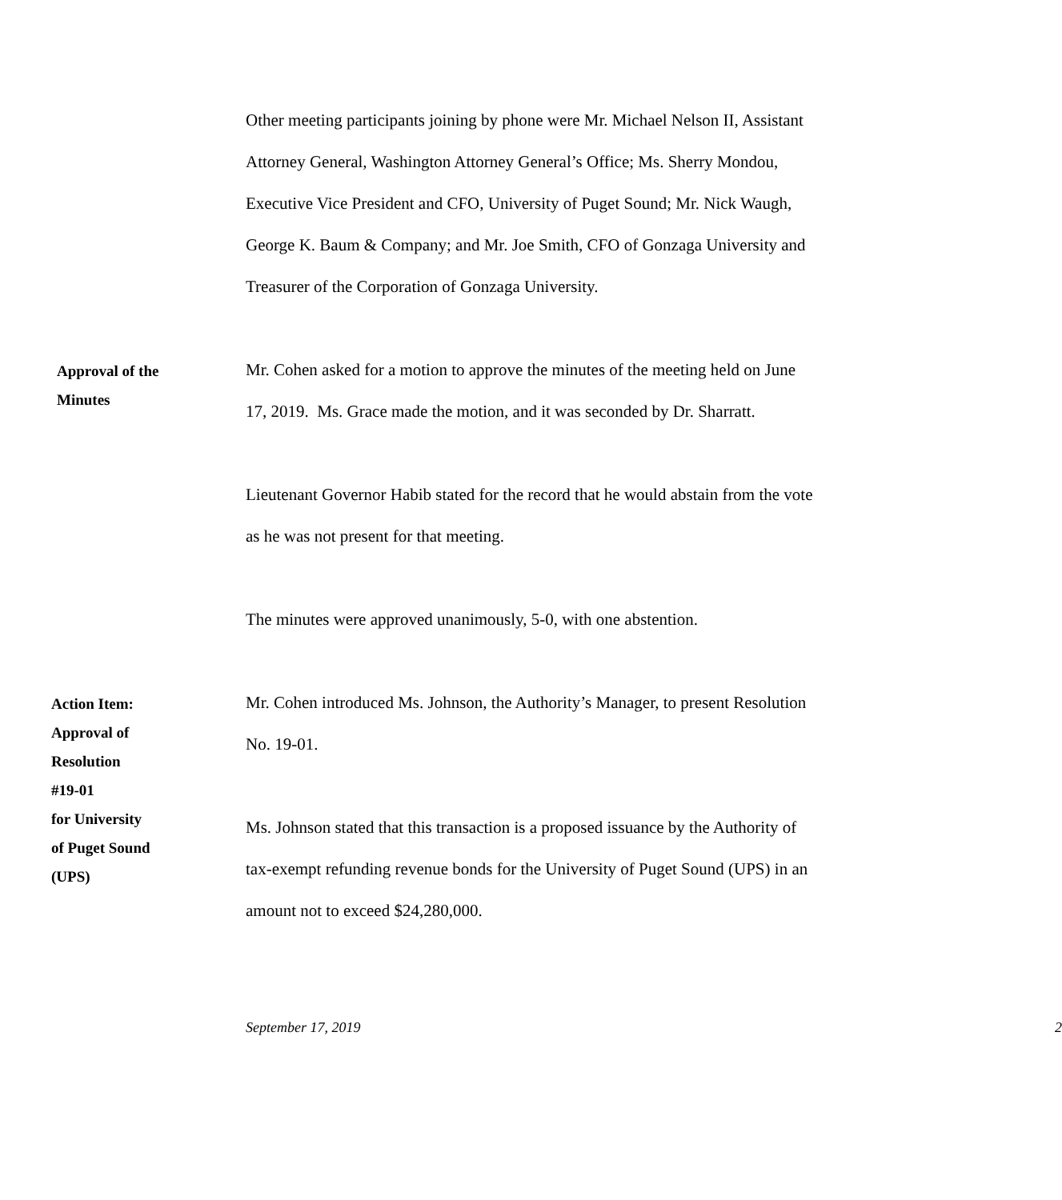Other meeting participants joining by phone were Mr. Michael Nelson II, Assistant Attorney General, Washington Attorney General’s Office; Ms. Sherry Mondou, Executive Vice President and CFO, University of Puget Sound; Mr. Nick Waugh, George K. Baum & Company; and Mr. Joe Smith, CFO of Gonzaga University and Treasurer of the Corporation of Gonzaga University.
Approval of the
Minutes
Mr. Cohen asked for a motion to approve the minutes of the meeting held on June 17, 2019. Ms. Grace made the motion, and it was seconded by Dr. Sharratt.
Lieutenant Governor Habib stated for the record that he would abstain from the vote as he was not present for that meeting.
The minutes were approved unanimously, 5-0, with one abstention.
Action Item:
Approval of
Resolution
#19-01
for University
of Puget Sound
(UPS)
Mr. Cohen introduced Ms. Johnson, the Authority’s Manager, to present Resolution No. 19-01.
Ms. Johnson stated that this transaction is a proposed issuance by the Authority of tax-exempt refunding revenue bonds for the University of Puget Sound (UPS) in an amount not to exceed $24,280,000.
September 17, 2019 2